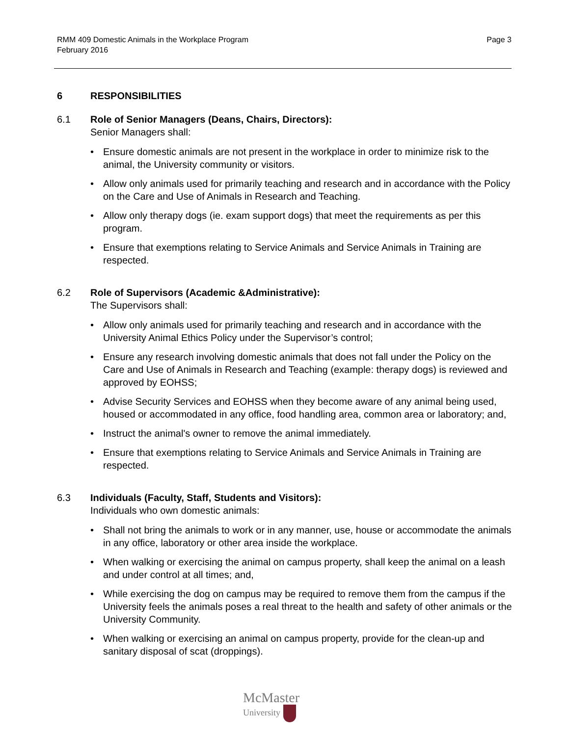Page 3 RMM 409 Domestic Animals in the Workplace Program
February 2016
6 RESPONSIBILITIES
6.1 Role of Senior Managers (Deans, Chairs, Directors):
Senior Managers shall:
Ensure domestic animals are not present in the workplace in order to minimize risk to the animal, the University community or visitors.
Allow only animals used for primarily teaching and research and in accordance with the Policy on the Care and Use of Animals in Research and Teaching.
Allow only therapy dogs (ie. exam support dogs) that meet the requirements as per this program.
Ensure that exemptions relating to Service Animals and Service Animals in Training are respected.
6.2 Role of Supervisors (Academic &Administrative):
The Supervisors shall:
Allow only animals used for primarily teaching and research and in accordance with the University Animal Ethics Policy under the Supervisor’s control;
Ensure any research involving domestic animals that does not fall under the Policy on the Care and Use of Animals in Research and Teaching (example: therapy dogs) is reviewed and approved by EOHSS;
Advise Security Services and EOHSS when they become aware of any animal being used, housed or accommodated in any office, food handling area, common area or laboratory; and,
Instruct the animal's owner to remove the animal immediately.
Ensure that exemptions relating to Service Animals and Service Animals in Training are respected.
6.3 Individuals (Faculty, Staff, Students and Visitors):
Individuals who own domestic animals:
Shall not bring the animals to work or in any manner, use, house or accommodate the animals in any office, laboratory or other area inside the workplace.
When walking or exercising the animal on campus property, shall keep the animal on a leash and under control at all times; and,
While exercising the dog on campus may be required to remove them from the campus if the University feels the animals poses a real threat to the health and safety of other animals or the University Community.
When walking or exercising an animal on campus property, provide for the clean-up and sanitary disposal of scat (droppings).
McMaster
University